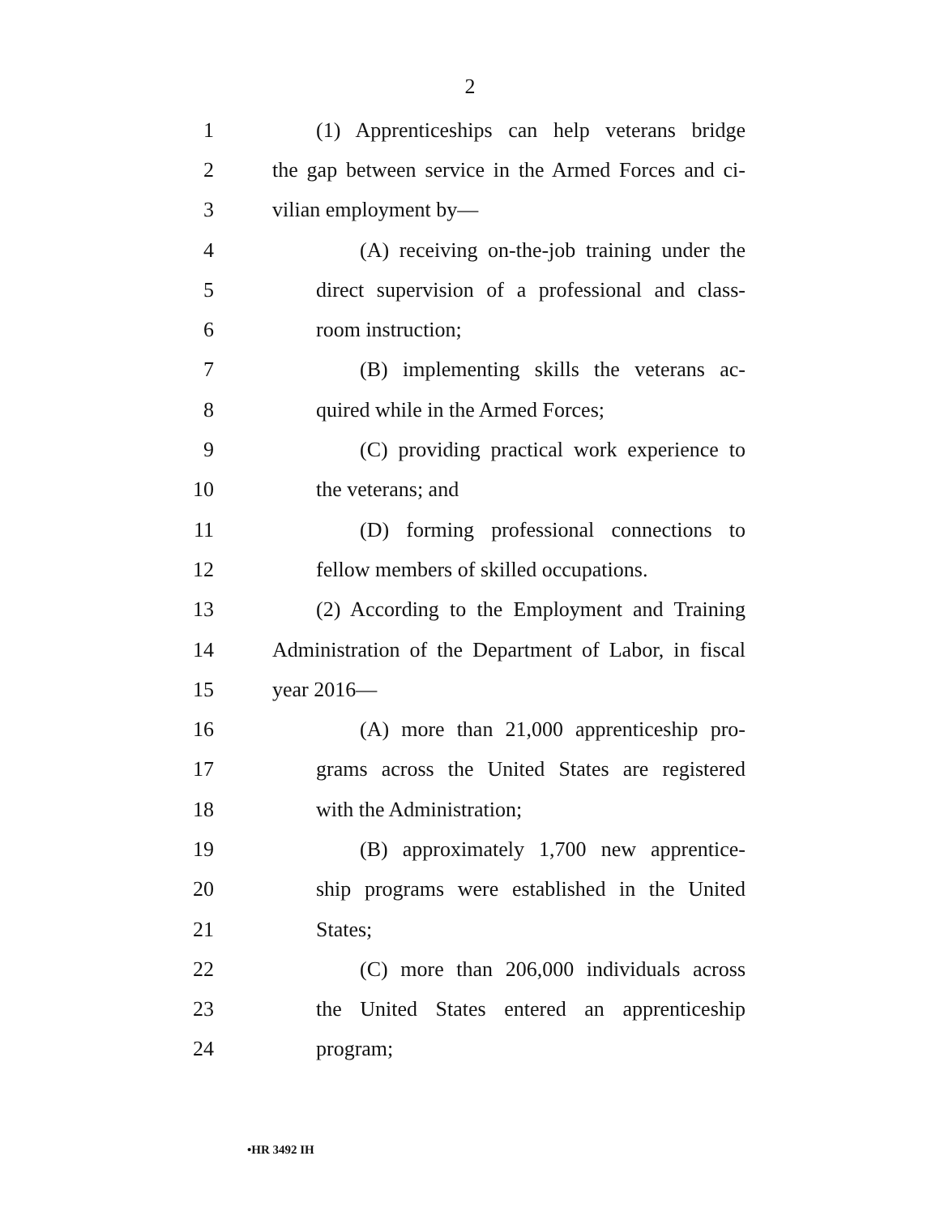2
1 (1) Apprenticeships can help veterans bridge
2 the gap between service in the Armed Forces and ci-
3 vilian employment by—
4 (A) receiving on-the-job training under the
5 direct supervision of a professional and class-
6 room instruction;
7 (B) implementing skills the veterans ac-
8 quired while in the Armed Forces;
9 (C) providing practical work experience to
10 the veterans; and
11 (D) forming professional connections to
12 fellow members of skilled occupations.
13 (2) According to the Employment and Training
14 Administration of the Department of Labor, in fiscal
15 year 2016—
16 (A) more than 21,000 apprenticeship pro-
17 grams across the United States are registered
18 with the Administration;
19 (B) approximately 1,700 new apprentice-
20 ship programs were established in the United
21 States;
22 (C) more than 206,000 individuals across
23 the United States entered an apprenticeship
24 program;
•HR 3492 IH